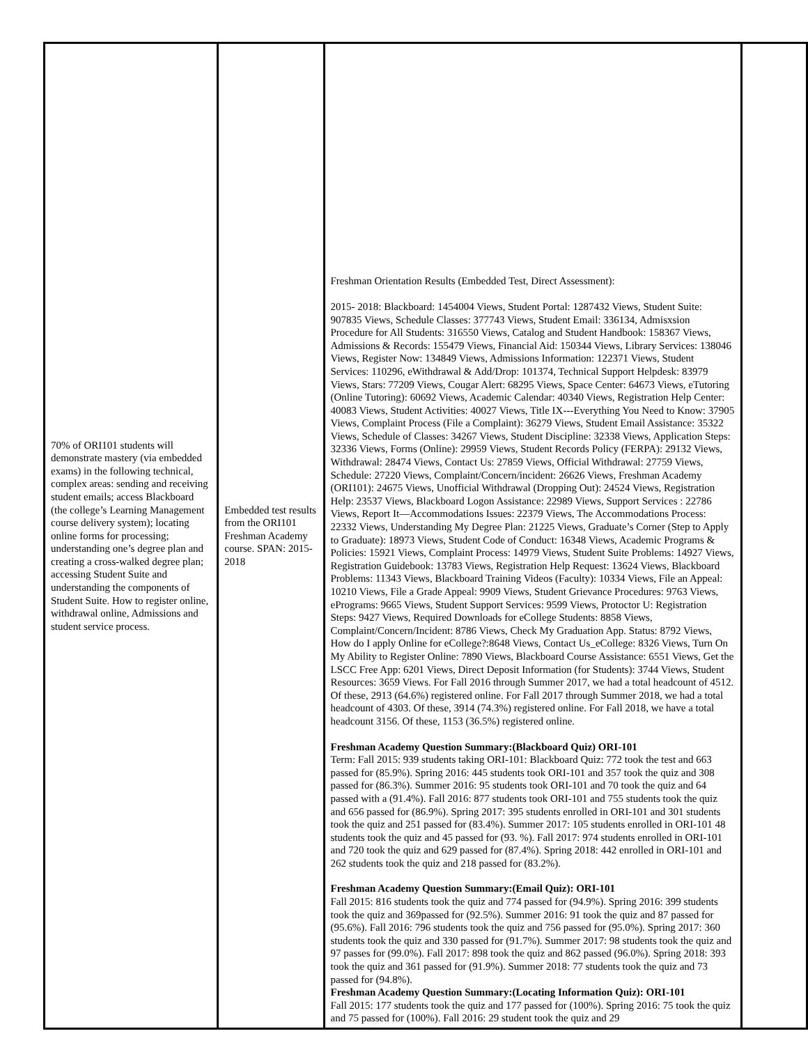| 70% of ORI101 students will demonstrate mastery (via embedded exams) in the following technical, complex areas: sending and receiving student emails; access Blackboard (the college’s Learning Management course delivery system); locating online forms for processing; understanding one’s degree plan and creating a cross-walked degree plan; accessing Student Suite and understanding the components of Student Suite. How to register online, withdrawal online, Admissions and student service process. | Embedded test results from the ORI101 Freshman Academy course. SPAN: 2015-2018 | Freshman Orientation Results (Embedded Test, Direct Assessment): 2015- 2018: Blackboard: 1454004 Views, Student Portal: 1287432 Views, Student Suite: 907835 Views, Schedule Classes: 377743 Views, Student Email: 336134, Admisxsion Procedure for All Students: 316550 Views, Catalog and Student Handbook: 158367 Views, Admissions & Records: 155479 Views, Financial Aid: 150344 Views, Library Services: 138046 Views, Register Now: 134849 Views, Admissions Information: 122371 Views, Student Services: 110296, eWithdrawal & Add/Drop: 101374, Technical Support Helpdesk: 83979 Views, Stars: 77209 Views, Cougar Alert: 68295 Views, Space Center: 64673 Views, eTutoring (Online Tutoring): 60692 Views, Academic Calendar: 40340 Views, Registration Help Center: 40083 Views, Student Activities: 40027 Views, Title IX---Everything You Need to Know: 37905 Views, Complaint Process (File a Complaint): 36279 Views, Student Email Assistance: 35322 Views, Schedule of Classes: 34267 Views, Student Discipline: 32338 Views, Application Steps: 32336 Views, Forms (Online): 29959 Views, Student Records Policy (FERPA): 29132 Views, Withdrawal: 28474 Views, Contact Us: 27859 Views, Official Withdrawal: 27759 Views, Schedule: 27220 Views, Complaint/Concern/incident: 26626 Views, Freshman Academy (ORI101): 24675 Views, Unofficial Withdrawal (Dropping Out): 24524 Views, Registration Help: 23537 Views, Blackboard Logon Assistance: 22989 Views, Support Services : 22786 Views, Report It—Accommodations Issues: 22379 Views, The Accommodations Process: 22332 Views, Understanding My Degree Plan: 21225 Views, Graduate’s Corner (Step to Apply to Graduate): 18973 Views, Student Code of Conduct: 16348 Views, Academic Programs & Policies: 15921 Views, Complaint Process: 14979 Views, Student Suite Problems: 14927 Views, Registration Guidebook: 13783 Views, Registration Help Request: 13624 Views, Blackboard Problems: 11343 Views, Blackboard Training Videos (Faculty): 10334 Views, File an Appeal: 10210 Views, File a Grade Appeal: 9909 Views, Student Grievance Procedures: 9763 Views, ePrograms: 9665 Views, Student Support Services: 9599 Views, Protoctor U: Registration Steps: 9427 Views, Required Downloads for eCollege Students: 8858 Views, Complaint/Concern/Incident: 8786 Views, Check My Graduation App. Status: 8792 Views, How do I apply Online for eCollege?:8648 Views, Contact Us_eCollege: 8326 Views, Turn On My Ability to Register Online: 7890 Views, Blackboard Course Assistance: 6551 Views, Get the LSCC Free App: 6201 Views, Direct Deposit Information (for Students): 3744 Views, Student Resources: 3659 Views. For Fall 2016 through Summer 2017, we had a total headcount of 4512. Of these, 2913 (64.6%) registered online. For Fall 2017 through Summer 2018, we had a total headcount of 4303. Of these, 3914 (74.3%) registered online. For Fall 2018, we have a total headcount 3156. Of these, 1153 (36.5%) registered online. Freshman Academy Question Summary:(Blackboard Quiz) ORI-101 Term: Fall 2015: 939 students taking ORI-101: Blackboard Quiz: 772 took the test and 663 passed for (85.9%). Spring 2016: 445 students took ORI-101 and 357 took the quiz and 308 passed for (86.3%). Summer 2016: 95 students took ORI-101 and 70 took the quiz and 64 passed with a (91.4%). Fall 2016: 877 students took ORI-101 and 755 students took the quiz and 656 passed for (86.9%). Spring 2017: 395 students enrolled in ORI-101 and 301 students took the quiz and 251 passed for (83.4%). Summer 2017: 105 students enrolled in ORI-101 48 students took the quiz and 45 passed for (93. %). Fall 2017: 974 students enrolled in ORI-101 and 720 took the quiz and 629 passed for (87.4%). Spring 2018: 442 enrolled in ORI-101 and 262 students took the quiz and 218 passed for (83.2%). Freshman Academy Question Summary:(Email Quiz): ORI-101 Fall 2015: 816 students took the quiz and 774 passed for (94.9%). Spring 2016: 399 students took the quiz and 369passed for (92.5%). Summer 2016: 91 took the quiz and 87 passed for (95.6%). Fall 2016: 796 students took the quiz and 756 passed for (95.0%). Spring 2017: 360 students took the quiz and 330 passed for (91.7%). Summer 2017: 98 students took the quiz and 97 passes for (99.0%). Fall 2017: 898 took the quiz and 862 passed (96.0%). Spring 2018: 393 took the quiz and 361 passed for (91.9%). Summer 2018: 77 students took the quiz and 73 passed for (94.8%). Freshman Academy Question Summary:(Locating Information Quiz): ORI-101 Fall 2015: 177 students took the quiz and 177 passed for (100%). Spring 2016: 75 took the quiz and 75 passed for (100%). Fall 2016: 29 student took the quiz and 29 | |